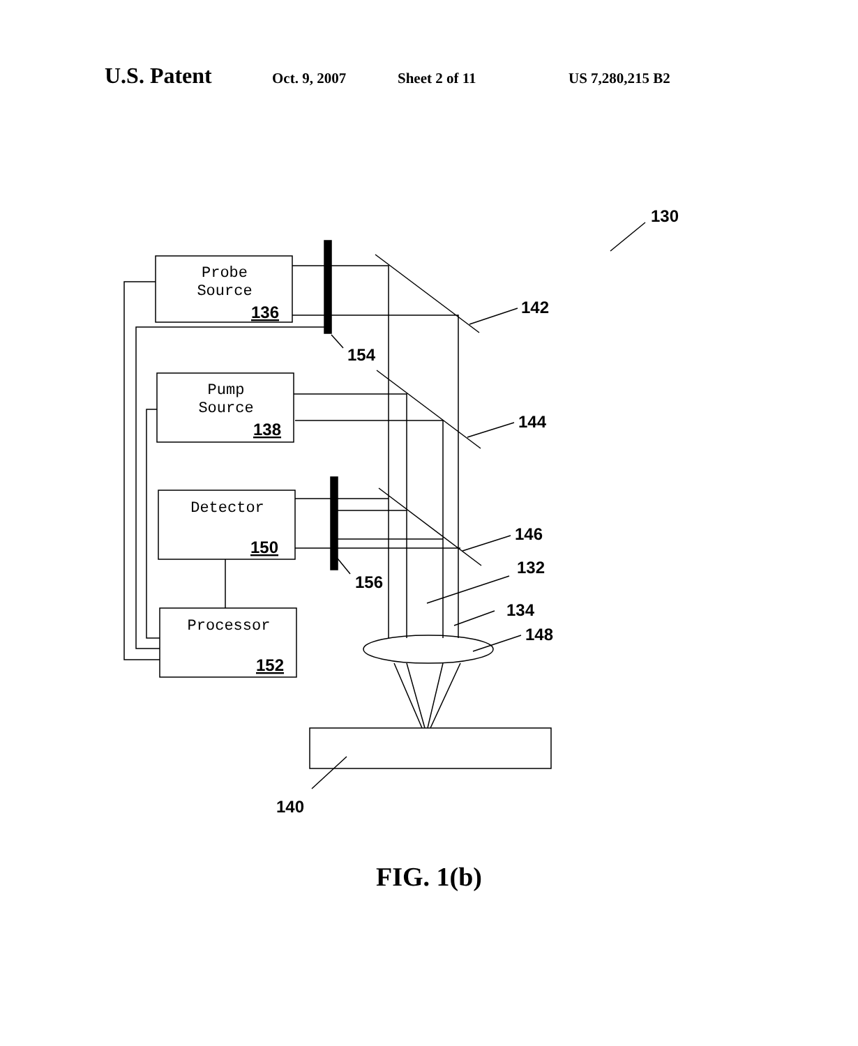U.S. Patent Oct. 9, 2007 Sheet 2 of 11 US 7,280,215 B2
130
142
154
144
146
132
134
148
156
140
Probe
Source
Pump
Source
Detector
Processor
136
138
150
152
FIG. 1(b)